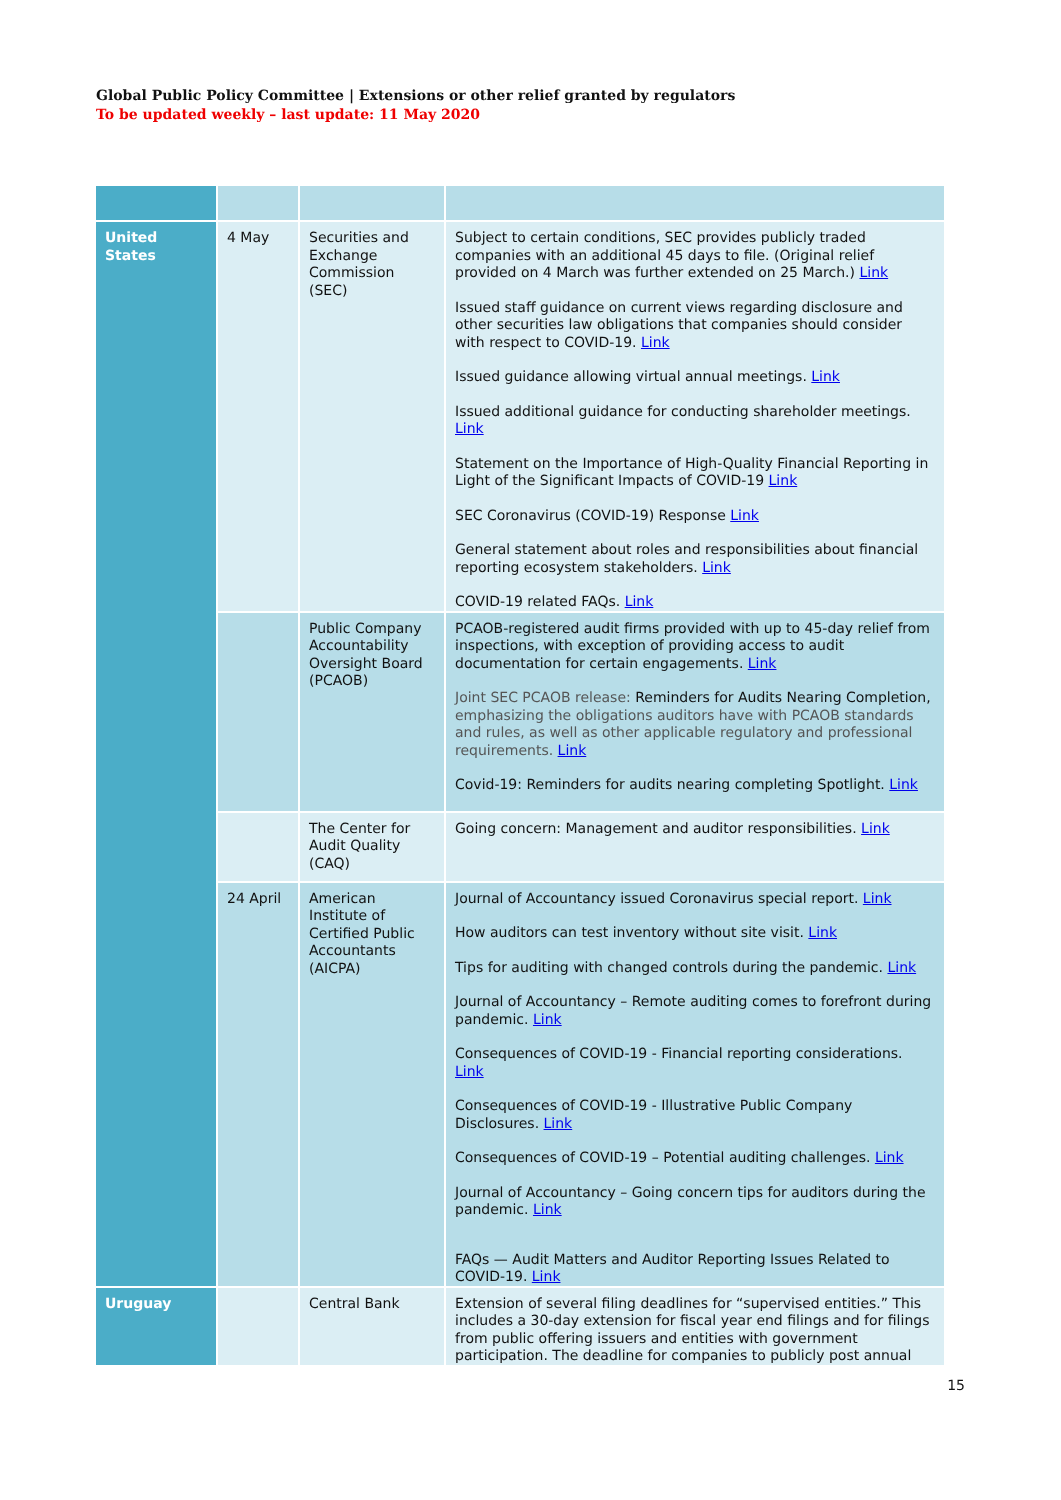Global Public Policy Committee | Extensions or other relief granted by regulators
To be updated weekly – last update: 11 May 2020
| United States | 4 May | Securities and Exchange Commission (SEC) | Subject to certain conditions, SEC provides publicly traded companies with an additional 45 days to file. (Original relief provided on 4 March was further extended on 25 March.) Link Issued staff guidance on current views regarding disclosure and other securities law obligations that companies should consider with respect to COVID-19. Link Issued guidance allowing virtual annual meetings. Link Issued additional guidance for conducting shareholder meetings. Link Statement on the Importance of High-Quality Financial Reporting in Light of the Significant Impacts of COVID-19 Link SEC Coronavirus (COVID-19) Response Link General statement about roles and responsibilities about financial reporting ecosystem stakeholders. Link COVID-19 related FAQs. Link |
| | | Public Company Accountability Oversight Board (PCAOB) | PCAOB-registered audit firms provided with up to 45-day relief from inspections, with exception of providing access to audit documentation for certain engagements. Link Joint SEC PCAOB release: Reminders for Audits Nearing Completion, emphasizing the obligations auditors have with PCAOB standards and rules, as well as other applicable regulatory and professional requirements. Link Covid-19: Reminders for audits nearing completing Spotlight. Link |
| | | The Center for Audit Quality (CAQ) | Going concern: Management and auditor responsibilities. Link |
| | 24 April | American Institute of Certified Public Accountants (AICPA) | Journal of Accountancy issued Coronavirus special report. Link How auditors can test inventory without site visit. Link Tips for auditing with changed controls during the pandemic. Link Journal of Accountancy – Remote auditing comes to forefront during pandemic. Link Consequences of COVID-19 - Financial reporting considerations. Link Consequences of COVID-19 - Illustrative Public Company Disclosures. Link Consequences of COVID-19 – Potential auditing challenges. Link Journal of Accountancy – Going concern tips for auditors during the pandemic. Link FAQs — Audit Matters and Auditor Reporting Issues Related to COVID-19. Link |
| Uruguay | | Central Bank | Extension of several filing deadlines for “supervised entities.” This includes a 30-day extension for fiscal year end filings and for filings from public offering issuers and entities with government participation. The deadline for companies to publicly post annual |
15